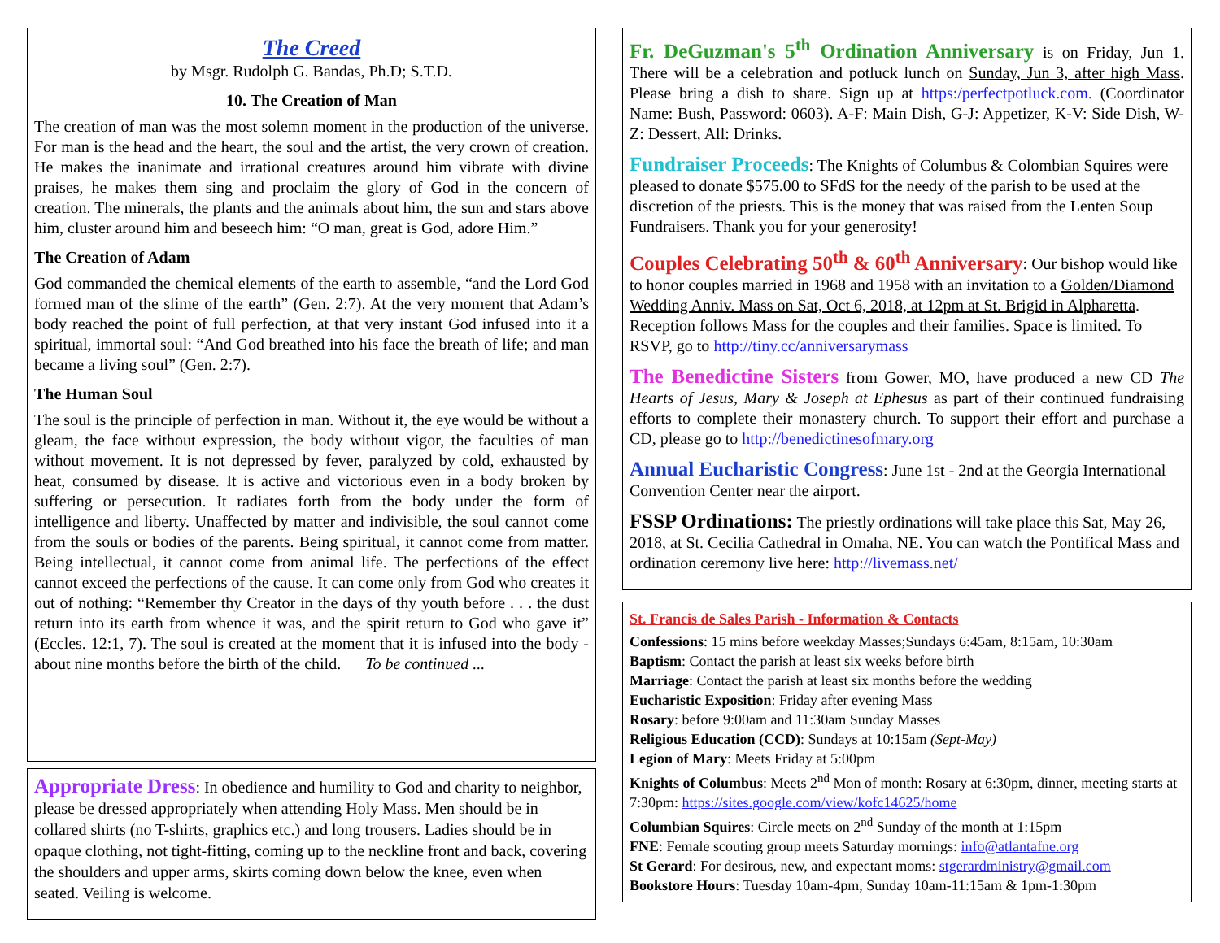The Creed
by Msgr. Rudolph G. Bandas, Ph.D; S.T.D.
10. The Creation of Man
The creation of man was the most solemn moment in the production of the universe. For man is the head and the heart, the soul and the artist, the very crown of creation. He makes the inanimate and irrational creatures around him vibrate with divine praises, he makes them sing and proclaim the glory of God in the concern of creation. The minerals, the plants and the animals about him, the sun and stars above him, cluster around him and beseech him: “O man, great is God, adore Him.”
The Creation of Adam
God commanded the chemical elements of the earth to assemble, “and the Lord God formed man of the slime of the earth” (Gen. 2:7). At the very moment that Adam’s body reached the point of full perfection, at that very instant God infused into it a spiritual, immortal soul: “And God breathed into his face the breath of life; and man became a living soul” (Gen. 2:7).
The Human Soul
The soul is the principle of perfection in man. Without it, the eye would be without a gleam, the face without expression, the body without vigor, the faculties of man without movement. It is not depressed by fever, paralyzed by cold, exhausted by heat, consumed by disease. It is active and victorious even in a body broken by suffering or persecution. It radiates forth from the body under the form of intelligence and liberty. Unaffected by matter and indivisible, the soul cannot come from the souls or bodies of the parents. Being spiritual, it cannot come from matter. Being intellectual, it cannot come from animal life. The perfections of the effect cannot exceed the perfections of the cause. It can come only from God who creates it out of nothing: “Remember thy Creator in the days of thy youth before . . . the dust return into its earth from whence it was, and the spirit return to God who gave it” (Eccles. 12:1, 7). The soul is created at the moment that it is infused into the body - about nine months before the birth of the child. To be continued ...
Appropriate Dress: In obedience and humility to God and charity to neighbor, please be dressed appropriately when attending Holy Mass. Men should be in collared shirts (no T-shirts, graphics etc.) and long trousers. Ladies should be in opaque clothing, not tight-fitting, coming up to the neckline front and back, covering the shoulders and upper arms, skirts coming down below the knee, even when seated. Veiling is welcome.
Fr. DeGuzman's 5<sup>th</sup> Ordination Anniversary is on Friday, Jun 1. There will be a celebration and potluck lunch on Sunday, Jun 3, after high Mass. Please bring a dish to share. Sign up at https:/perfectpotluck.com. (Coordinator Name: Bush, Password: 0603). A-F: Main Dish, G-J: Appetizer, K-V: Side Dish, W-Z: Dessert, All: Drinks.
Fundraiser Proceeds: The Knights of Columbus & Colombian Squires were pleased to donate $575.00 to SFdS for the needy of the parish to be used at the discretion of the priests. This is the money that was raised from the Lenten Soup Fundraisers. Thank you for your generosity!
Couples Celebrating 50<sup>th</sup> & 60<sup>th</sup> Anniversary: Our bishop would like to honor couples married in 1968 and 1958 with an invitation to a Golden/Diamond Wedding Anniv. Mass on Sat, Oct 6, 2018, at 12pm at St. Brigid in Alpharetta. Reception follows Mass for the couples and their families. Space is limited. To RSVP, go to http://tiny.cc/anniversarymass
The Benedictine Sisters from Gower, MO, have produced a new CD The Hearts of Jesus, Mary & Joseph at Ephesus as part of their continued fundraising efforts to complete their monastery church. To support their effort and purchase a CD, please go to http://benedictinesofmary.org
Annual Eucharistic Congress: June 1st - 2nd at the Georgia International Convention Center near the airport.
FSSP Ordinations: The priestly ordinations will take place this Sat, May 26, 2018, at St. Cecilia Cathedral in Omaha, NE. You can watch the Pontifical Mass and ordination ceremony live here: http://livemass.net/
St. Francis de Sales Parish - Information & Contacts
Confessions: 15 mins before weekday Masses;Sundays 6:45am, 8:15am, 10:30am
Baptism: Contact the parish at least six weeks before birth
Marriage: Contact the parish at least six months before the wedding
Eucharistic Exposition: Friday after evening Mass
Rosary: before 9:00am and 11:30am Sunday Masses
Religious Education (CCD): Sundays at 10:15am (Sept-May)
Legion of Mary: Meets Friday at 5:00pm
Knights of Columbus: Meets 2<sup>nd</sup> Mon of month: Rosary at 6:30pm, dinner, meeting starts at 7:30pm: https://sites.google.com/view/kofc14625/home
Columbian Squires: Circle meets on 2<sup>nd</sup> Sunday of the month at 1:15pm
FNE: Female scouting group meets Saturday mornings: info@atlantafne.org
St Gerard: For desirous, new, and expectant moms: stgerardministry@gmail.com
Bookstore Hours: Tuesday 10am-4pm, Sunday 10am-11:15am & 1pm-1:30pm